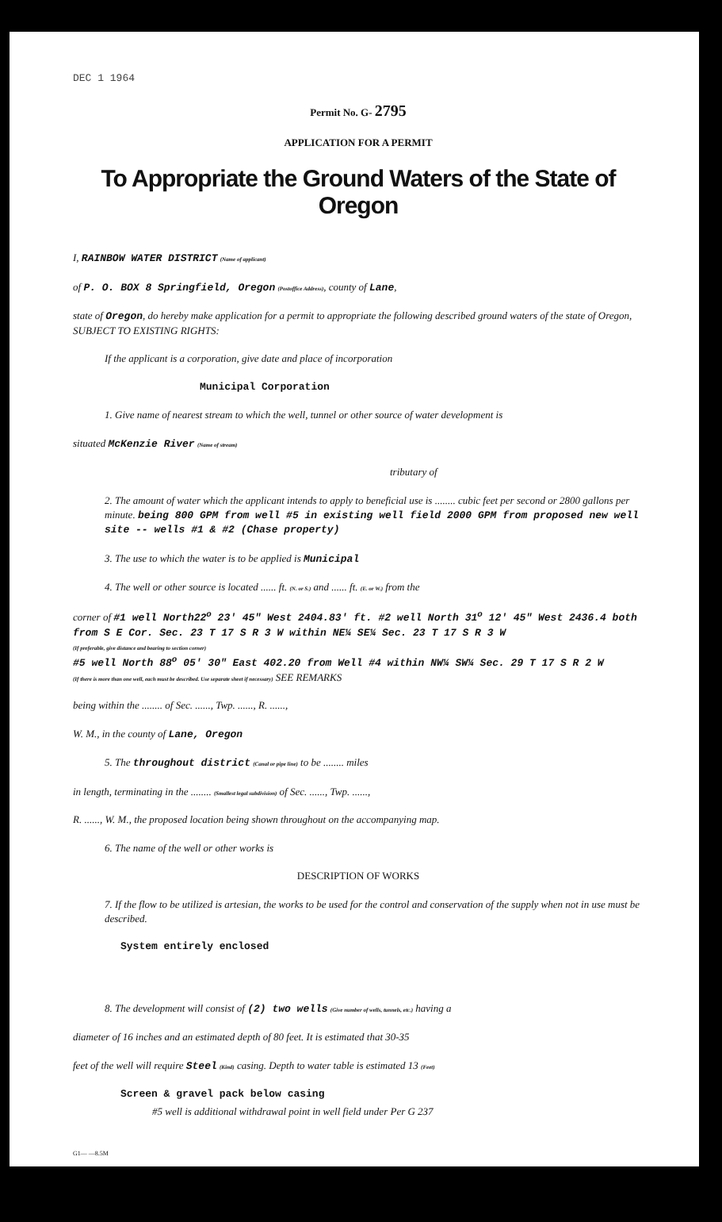DEC 1 1964
Permit No. G- 2795
APPLICATION FOR A PERMIT
To Appropriate the Ground Waters of the State of Oregon
I, RAINBOW WATER DISTRICT (Name of applicant)
of P. O. BOX 8 Springfield, Oregon (Postoffice Address), county of Lane,
state of Oregon, do hereby make application for a permit to appropriate the following described ground waters of the state of Oregon, SUBJECT TO EXISTING RIGHTS:
If the applicant is a corporation, give date and place of incorporation
Municipal Corporation
1. Give name of nearest stream to which the well, tunnel or other source of water development is
situated McKenzie River (Name of stream)
tributary of
2. The amount of water which the applicant intends to apply to beneficial use is ........ cubic feet per second or 2800 gallons per minute. being 800 GPM from well #5 in existing well field 2000 GPM from proposed new well site -- wells #1 & #2 (Chase property)
3. The use to which the water is to be applied is Municipal
4. The well or other source is located ...... ft. (N. or S.) and ...... ft. (E. or W.) from the
corner of #1 well North22<sup>o</sup> 23' 45" West 2404.83' ft. #2 well North 31<sup>o</sup> 12' 45" West 2436.4 both from S E Cor. Sec. 23 T 17 S R 3 W within NE¼ SE¼ Sec. 23 T 17 S R 3 W
(If preferable, give distance and bearing to section corner)
#5 well North 88<sup>o</sup> 05' 30" East 402.20 from Well #4 within NW¼ SW¼ Sec. 29 T 17 S R 2 W
(If there is more than one well, each must be described. Use separate sheet if necessary) SEE REMARKS
being within the ........ of Sec. ......, Twp. ......, R. ......,
W. M., in the county of Lane, Oregon
5. The throughout district (Canal or pipe line) to be ........ miles
in length, terminating in the ........ (Smallest legal subdivision) of Sec. ......, Twp. ......,
R. ......, W. M., the proposed location being shown throughout on the accompanying map.
6. The name of the well or other works is
DESCRIPTION OF WORKS
7. If the flow to be utilized is artesian, the works to be used for the control and conservation of the supply when not in use must be described.
System entirely enclosed
8. The development will consist of (2) two wells (Give number of wells, tunnels, etc.) having a
diameter of 16 inches and an estimated depth of 80 feet. It is estimated that 30-35
feet of the well will require Steel (Kind) casing. Depth to water table is estimated 13 (Feet)
Screen & gravel pack below casing
#5 well is additional withdrawal point in well field under Per G 237
G1— —8.5M